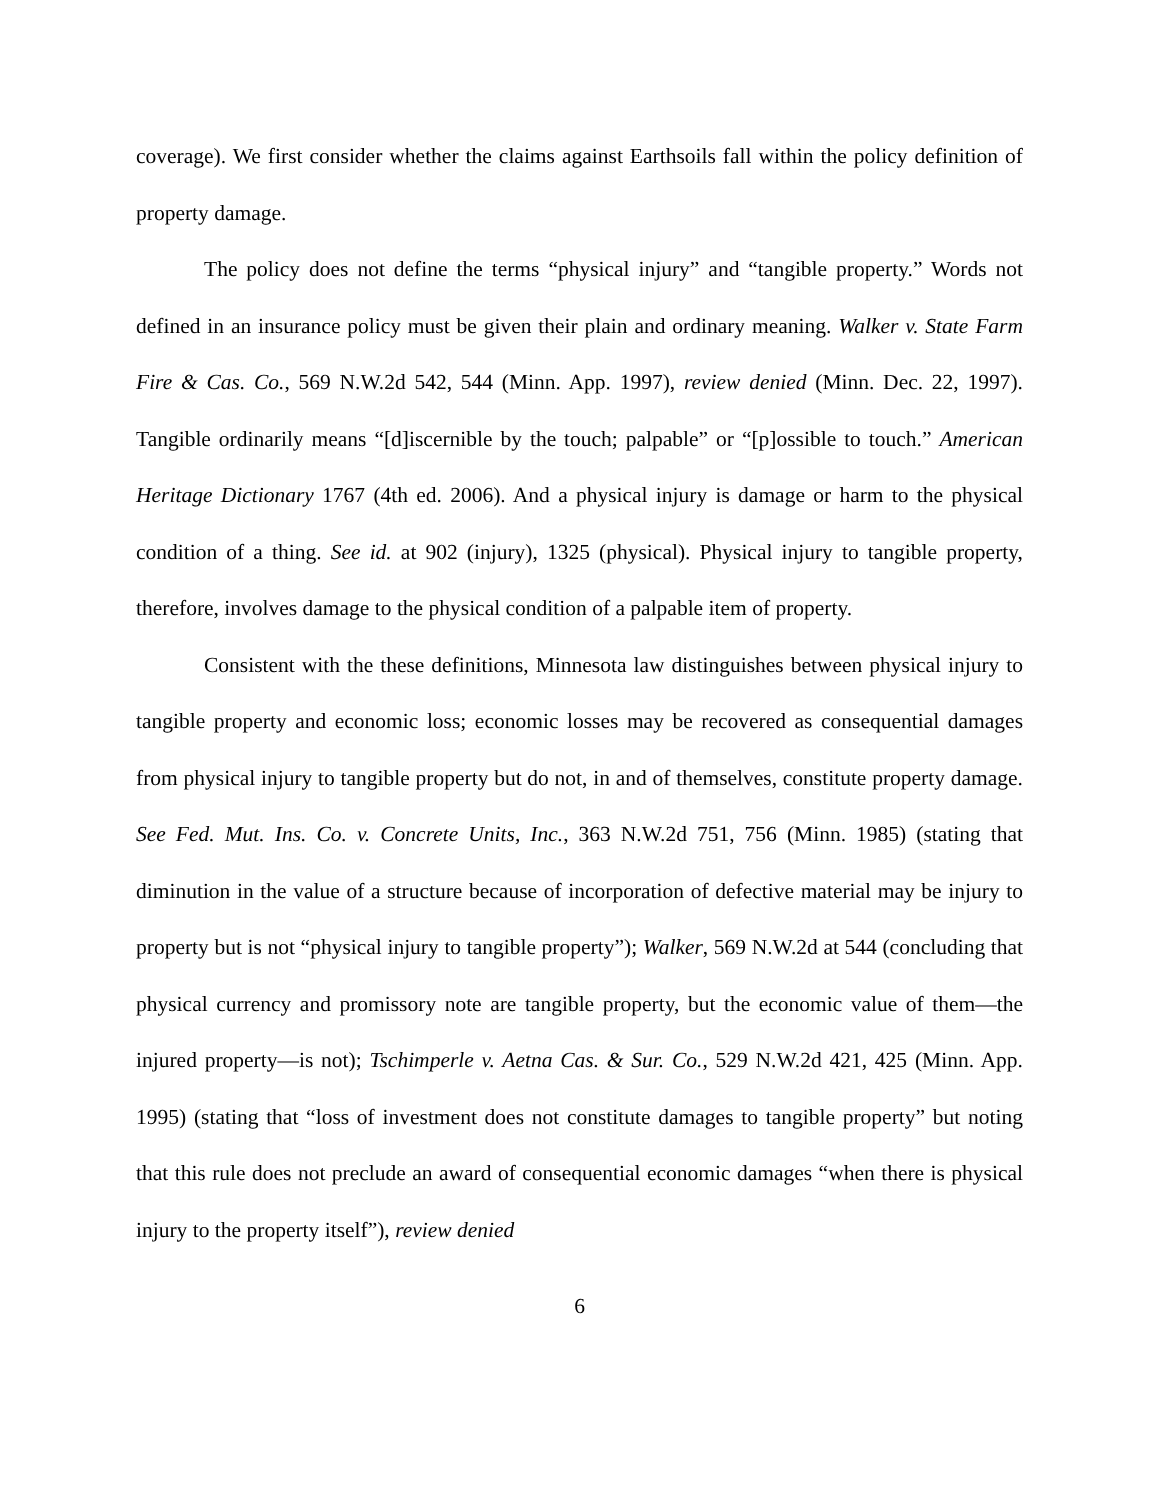coverage). We first consider whether the claims against Earthsoils fall within the policy definition of property damage.
The policy does not define the terms “physical injury” and “tangible property.” Words not defined in an insurance policy must be given their plain and ordinary meaning. Walker v. State Farm Fire & Cas. Co., 569 N.W.2d 542, 544 (Minn. App. 1997), review denied (Minn. Dec. 22, 1997). Tangible ordinarily means “[d]iscernible by the touch; palpable” or “[p]ossible to touch.” American Heritage Dictionary 1767 (4th ed. 2006). And a physical injury is damage or harm to the physical condition of a thing. See id. at 902 (injury), 1325 (physical). Physical injury to tangible property, therefore, involves damage to the physical condition of a palpable item of property.
Consistent with the these definitions, Minnesota law distinguishes between physical injury to tangible property and economic loss; economic losses may be recovered as consequential damages from physical injury to tangible property but do not, in and of themselves, constitute property damage. See Fed. Mut. Ins. Co. v. Concrete Units, Inc., 363 N.W.2d 751, 756 (Minn. 1985) (stating that diminution in the value of a structure because of incorporation of defective material may be injury to property but is not “physical injury to tangible property”); Walker, 569 N.W.2d at 544 (concluding that physical currency and promissory note are tangible property, but the economic value of them—the injured property—is not); Tschimperle v. Aetna Cas. & Sur. Co., 529 N.W.2d 421, 425 (Minn. App. 1995) (stating that “loss of investment does not constitute damages to tangible property” but noting that this rule does not preclude an award of consequential economic damages “when there is physical injury to the property itself”), review denied
6